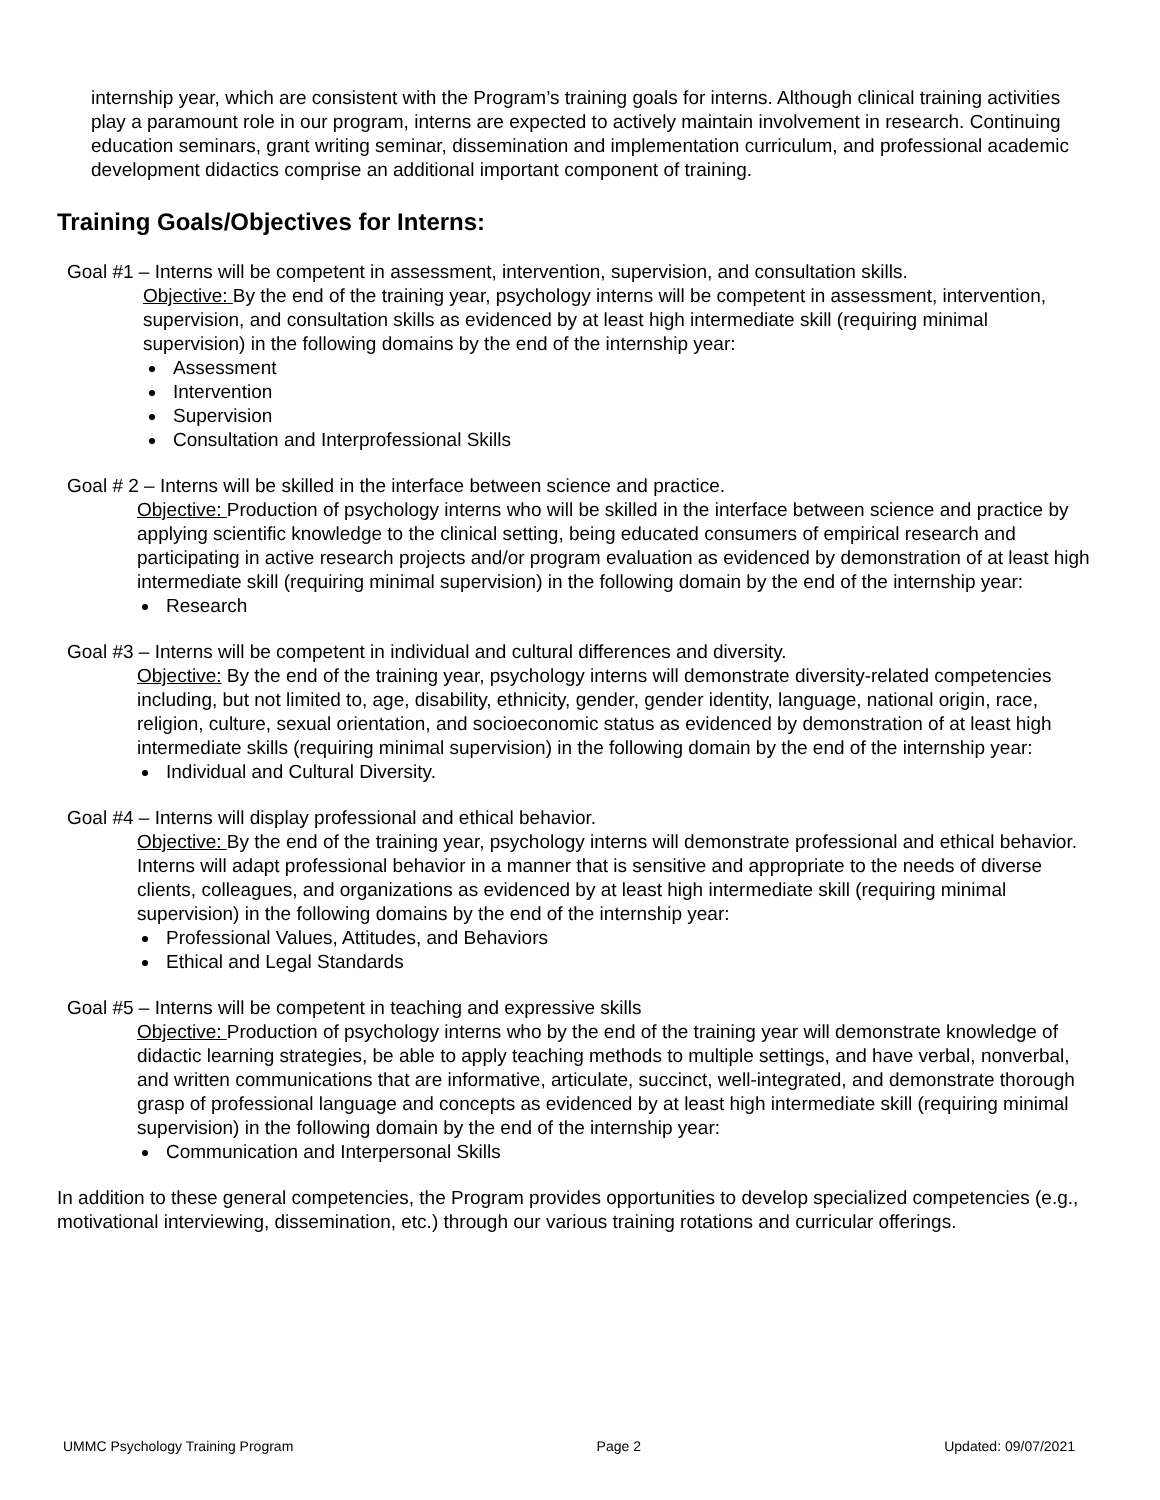internship year, which are consistent with the Program’s training goals for interns. Although clinical training activities play a paramount role in our program, interns are expected to actively maintain involvement in research. Continuing education seminars, grant writing seminar, dissemination and implementation curriculum, and professional academic development didactics comprise an additional important component of training.
Training Goals/Objectives for Interns:
Goal #1 – Interns will be competent in assessment, intervention, supervision, and consultation skills.
Objective: By the end of the training year, psychology interns will be competent in assessment, intervention, supervision, and consultation skills as evidenced by at least high intermediate skill (requiring minimal supervision) in the following domains by the end of the internship year:
Assessment
Intervention
Supervision
Consultation and Interprofessional Skills
Goal # 2 – Interns will be skilled in the interface between science and practice.
Objective: Production of psychology interns who will be skilled in the interface between science and practice by applying scientific knowledge to the clinical setting, being educated consumers of empirical research and participating in active research projects and/or program evaluation as evidenced by demonstration of at least high intermediate skill (requiring minimal supervision) in the following domain by the end of the internship year:
Research
Goal #3 – Interns will be competent in individual and cultural differences and diversity.
Objective: By the end of the training year, psychology interns will demonstrate diversity-related competencies including, but not limited to, age, disability, ethnicity, gender, gender identity, language, national origin, race, religion, culture, sexual orientation, and socioeconomic status as evidenced by demonstration of at least high intermediate skills (requiring minimal supervision) in the following domain by the end of the internship year:
Individual and Cultural Diversity.
Goal #4 – Interns will display professional and ethical behavior.
Objective: By the end of the training year, psychology interns will demonstrate professional and ethical behavior. Interns will adapt professional behavior in a manner that is sensitive and appropriate to the needs of diverse clients, colleagues, and organizations as evidenced by at least high intermediate skill (requiring minimal supervision) in the following domains by the end of the internship year:
Professional Values, Attitudes, and Behaviors
Ethical and Legal Standards
Goal #5 – Interns will be competent in teaching and expressive skills
Objective: Production of psychology interns who by the end of the training year will demonstrate knowledge of didactic learning strategies, be able to apply teaching methods to multiple settings, and have verbal, nonverbal, and written communications that are informative, articulate, succinct, well-integrated, and demonstrate thorough grasp of professional language and concepts as evidenced by at least high intermediate skill (requiring minimal supervision) in the following domain by the end of the internship year:
Communication and Interpersonal Skills
In addition to these general competencies, the Program provides opportunities to develop specialized competencies (e.g., motivational interviewing, dissemination, etc.) through our various training rotations and curricular offerings.
UMMC Psychology Training Program Page 2 Updated: 09/07/2021